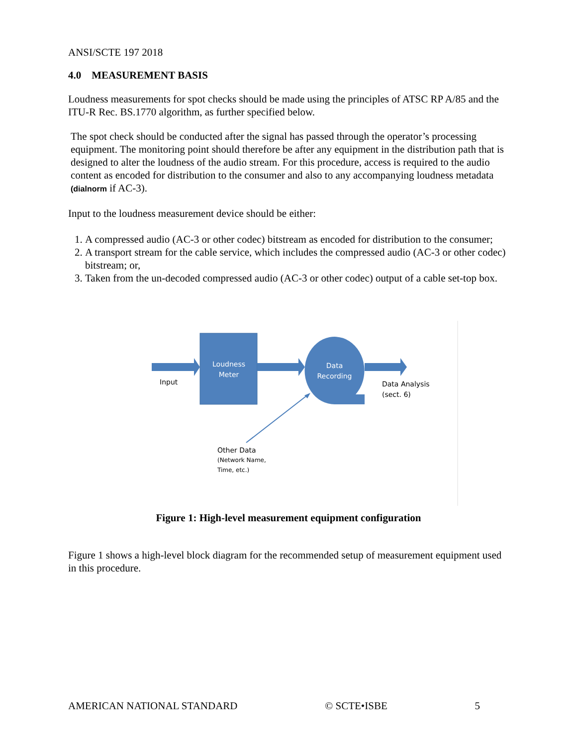ANSI/SCTE 197 2018
4.0 MEASUREMENT BASIS
Loudness measurements for spot checks should be made using the principles of ATSC RP A/85 and the ITU-R Rec. BS.1770 algorithm, as further specified below.
The spot check should be conducted after the signal has passed through the operator’s processing equipment. The monitoring point should therefore be after any equipment in the distribution path that is designed to alter the loudness of the audio stream. For this procedure, access is required to the audio content as encoded for distribution to the consumer and also to any accompanying loudness metadata (dialnorm if AC-3).
Input to the loudness measurement device should be either:
1. A compressed audio (AC-3 or other codec) bitstream as encoded for distribution to the consumer;
2. A transport stream for the cable service, which includes the compressed audio (AC-3 or other codec) bitstream; or,
3. Taken from the un-decoded compressed audio (AC-3 or other codec) output of a cable set-top box.
Loudness Meter
Data Recording
Input
Data Analysis
(sect. 6)
Other Data
(Network Name,
Time, etc.)
Figure 1: High-level measurement equipment configuration
Figure 1 shows a high-level block diagram for the recommended setup of measurement equipment used in this procedure.
AMERICAN NATIONAL STANDARD © SCTE•ISBE 5